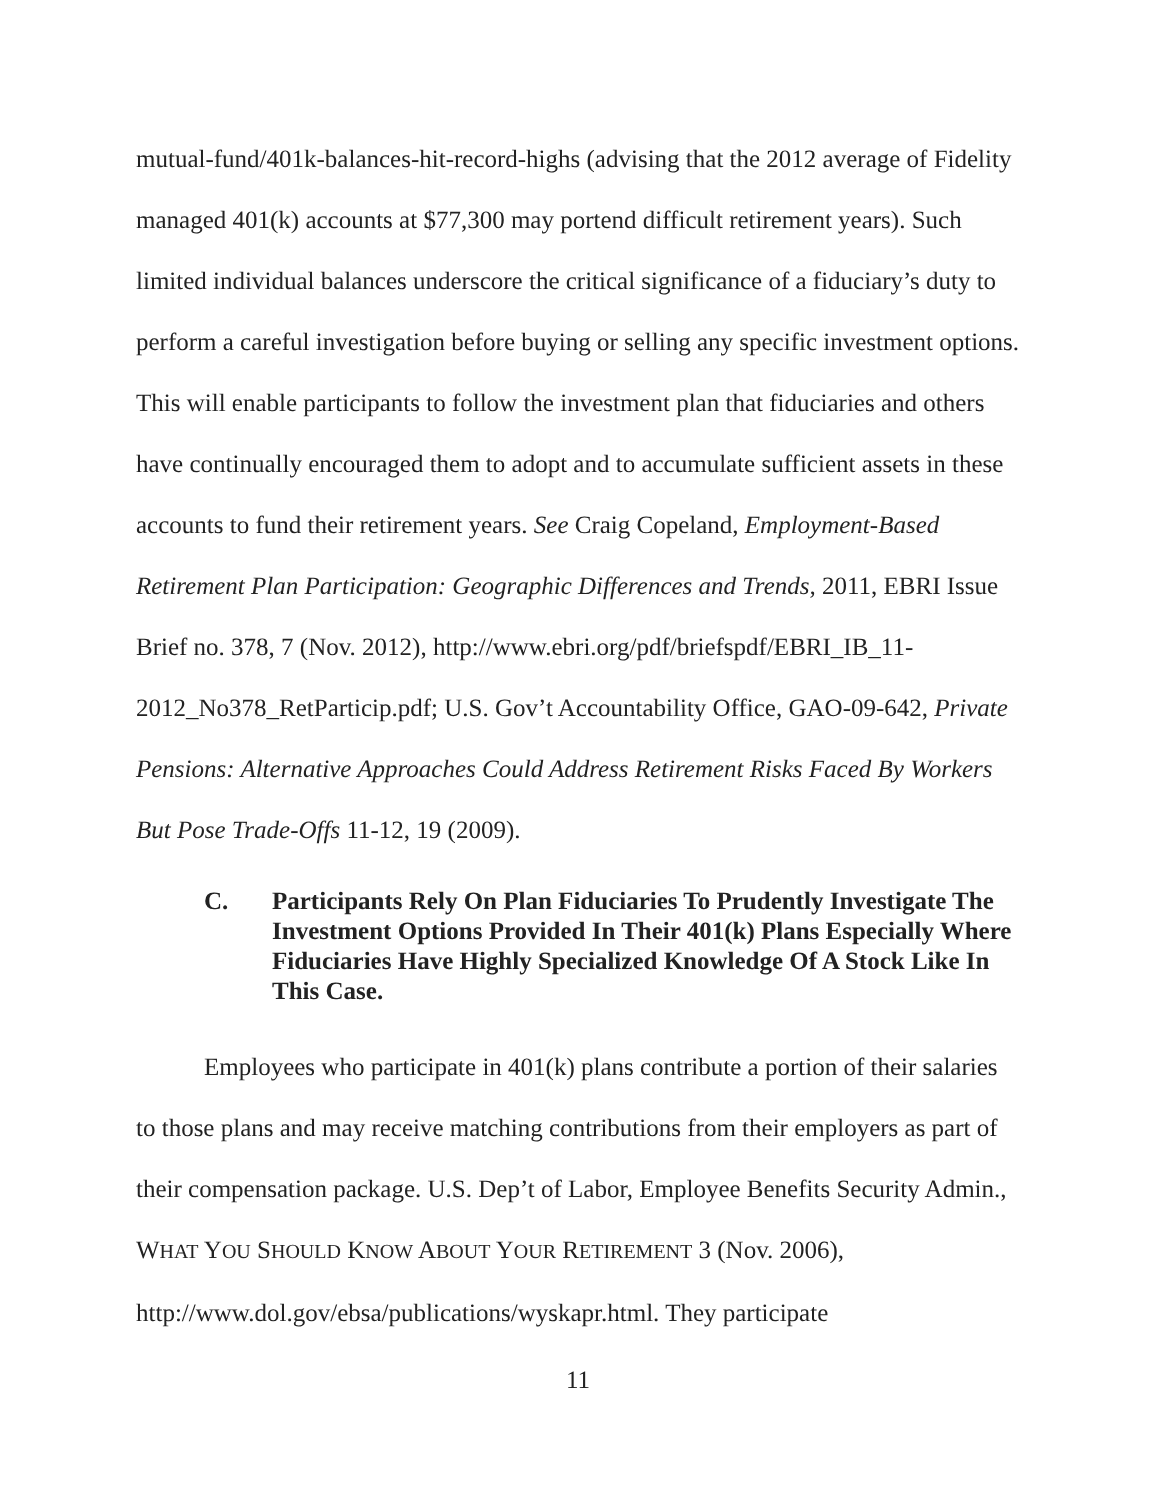mutual-fund/401k-balances-hit-record-highs (advising that the 2012 average of Fidelity managed 401(k) accounts at $77,300 may portend difficult retirement years). Such limited individual balances underscore the critical significance of a fiduciary’s duty to perform a careful investigation before buying or selling any specific investment options. This will enable participants to follow the investment plan that fiduciaries and others have continually encouraged them to adopt and to accumulate sufficient assets in these accounts to fund their retirement years. See Craig Copeland, Employment-Based Retirement Plan Participation: Geographic Differences and Trends, 2011, EBRI Issue Brief no. 378, 7 (Nov. 2012), http://www.ebri.org/pdf/briefspdf/EBRI_IB_11-2012_No378_RetParticip.pdf; U.S. Gov’t Accountability Office, GAO-09-642, Private Pensions: Alternative Approaches Could Address Retirement Risks Faced By Workers But Pose Trade-Offs 11-12, 19 (2009).
C. Participants Rely On Plan Fiduciaries To Prudently Investigate The Investment Options Provided In Their 401(k) Plans Especially Where Fiduciaries Have Highly Specialized Knowledge Of A Stock Like In This Case.
Employees who participate in 401(k) plans contribute a portion of their salaries to those plans and may receive matching contributions from their employers as part of their compensation package. U.S. Dep’t of Labor, Employee Benefits Security Admin., WHAT YOU SHOULD KNOW ABOUT YOUR RETIREMENT 3 (Nov. 2006), http://www.dol.gov/ebsa/publications/wyskapr.html. They participate
11